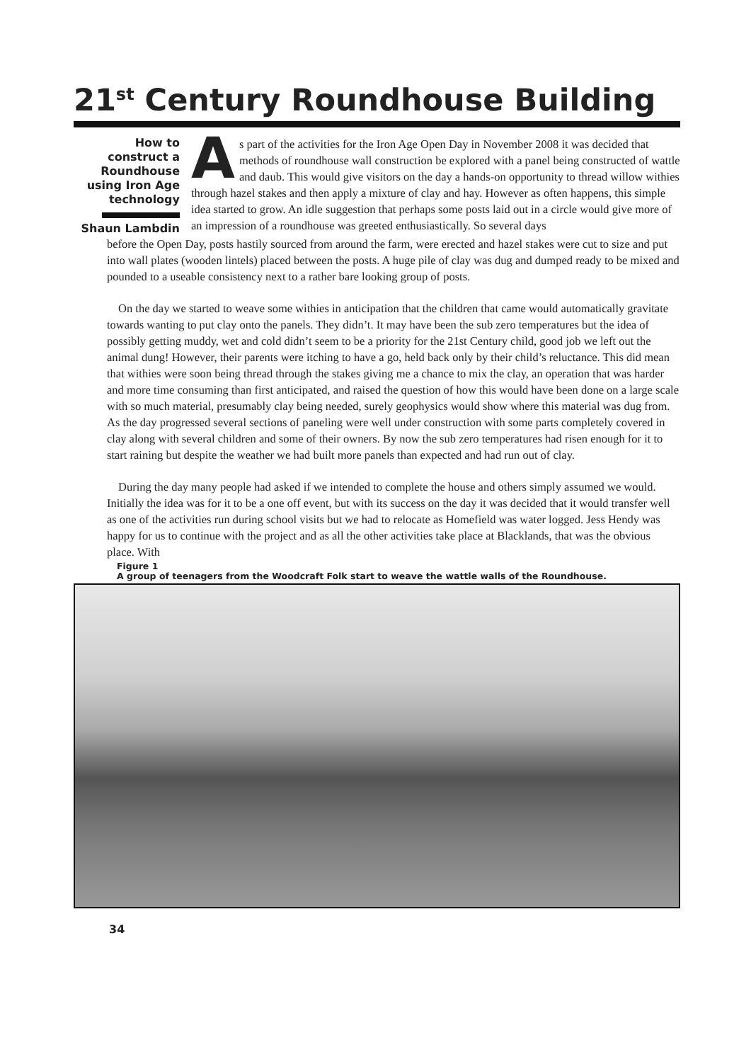21<sup>st</sup> Century Roundhouse Building
How to construct a Roundhouse using Iron Age technology
Shaun Lambdin
As part of the activities for the Iron Age Open Day in November 2008 it was decided that methods of roundhouse wall construction be explored with a panel being constructed of wattle and daub. This would give visitors on the day a hands-on opportunity to thread willow withies through hazel stakes and then apply a mixture of clay and hay. However as often happens, this simple idea started to grow. An idle suggestion that perhaps some posts laid out in a circle would give more of an impression of a roundhouse was greeted enthusiastically. So several days
before the Open Day, posts hastily sourced from around the farm, were erected and hazel stakes were cut to size and put into wall plates (wooden lintels) placed between the posts. A huge pile of clay was dug and dumped ready to be mixed and pounded to a useable consistency next to a rather bare looking group of posts.
On the day we started to weave some withies in anticipation that the children that came would automatically gravitate towards wanting to put clay onto the panels. They didn’t. It may have been the sub zero temperatures but the idea of possibly getting muddy, wet and cold didn’t seem to be a priority for the 21st Century child, good job we left out the animal dung! However, their parents were itching to have a go, held back only by their child’s reluctance. This did mean that withies were soon being thread through the stakes giving me a chance to mix the clay, an operation that was harder and more time consuming than first anticipated, and raised the question of how this would have been done on a large scale with so much material, presumably clay being needed, surely geophysics would show where this material was dug from. As the day progressed several sections of paneling were well under construction with some parts completely covered in clay along with several children and some of their owners. By now the sub zero temperatures had risen enough for it to start raining but despite the weather we had built more panels than expected and had run out of clay.
During the day many people had asked if we intended to complete the house and others simply assumed we would. Initially the idea was for it to be a one off event, but with its success on the day it was decided that it would transfer well as one of the activities run during school visits but we had to relocate as Homefield was water logged. Jess Hendy was happy for us to continue with the project and as all the other activities take place at Blacklands, that was the obvious place. With
Figure 1
A group of teenagers from the Woodcraft Folk start to weave the wattle walls of the Roundhouse.
34